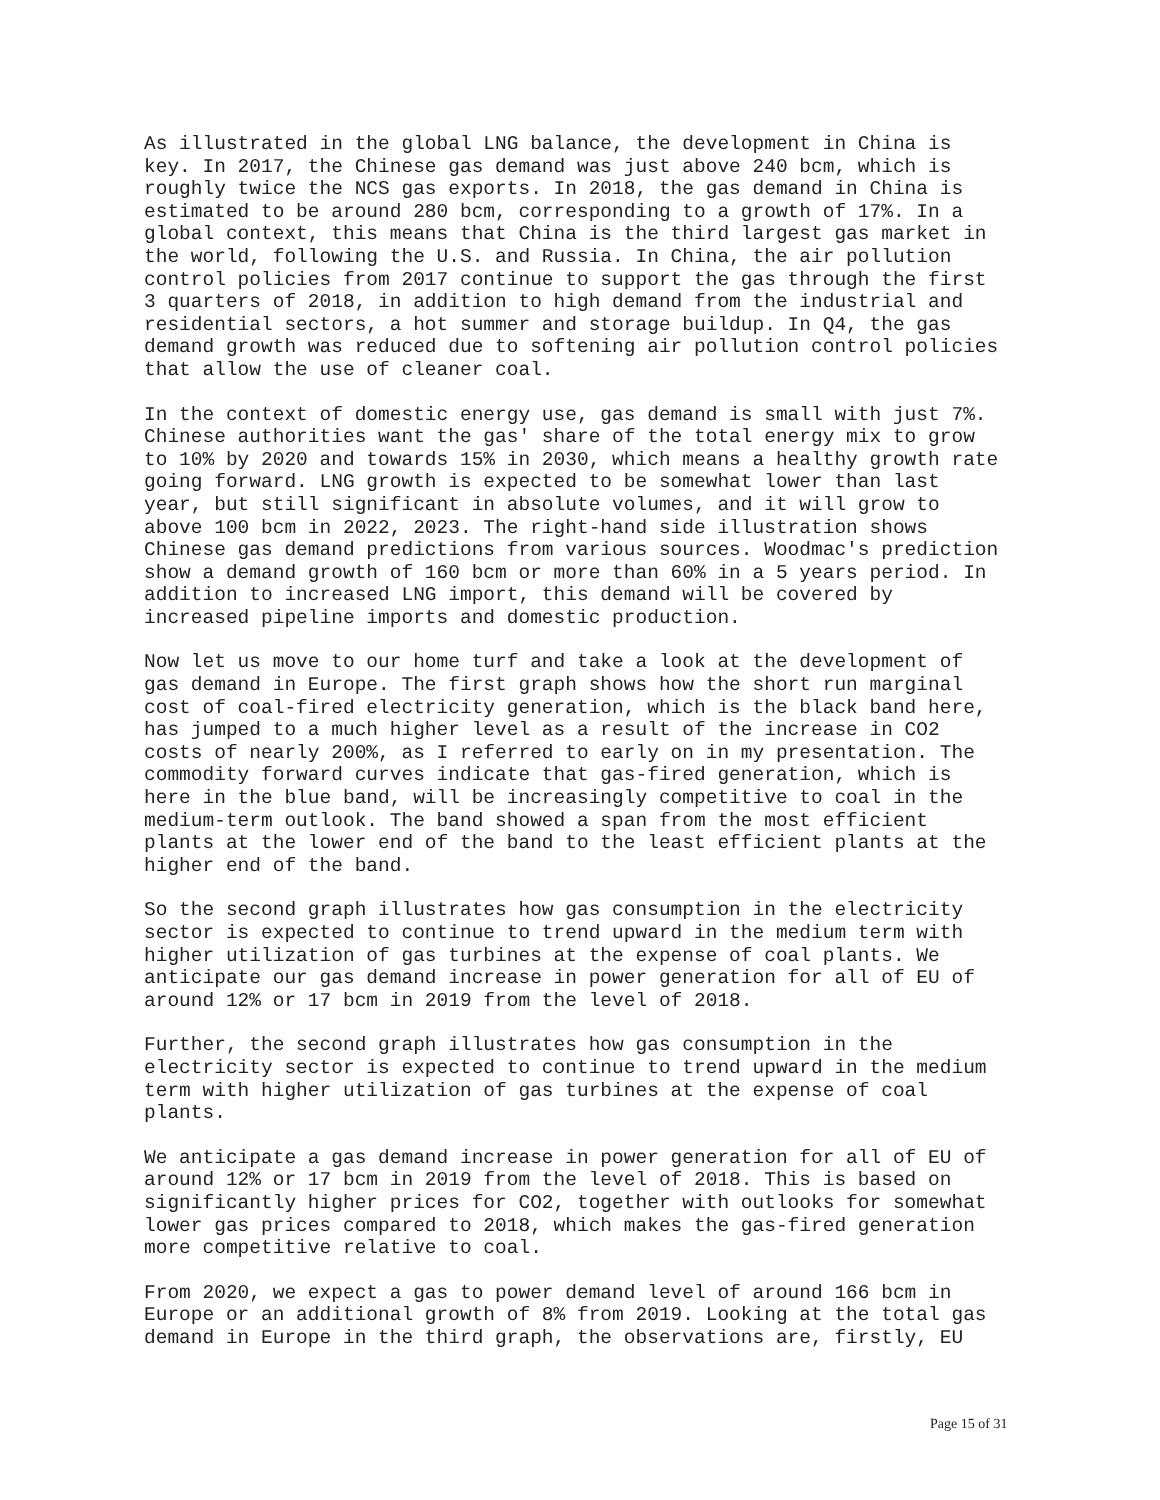As illustrated in the global LNG balance, the development in China is key. In 2017, the Chinese gas demand was just above 240 bcm, which is roughly twice the NCS gas exports. In 2018, the gas demand in China is estimated to be around 280 bcm, corresponding to a growth of 17%. In a global context, this means that China is the third largest gas market in the world, following the U.S. and Russia. In China, the air pollution control policies from 2017 continue to support the gas through the first 3 quarters of 2018, in addition to high demand from the industrial and residential sectors, a hot summer and storage buildup. In Q4, the gas demand growth was reduced due to softening air pollution control policies that allow the use of cleaner coal.
In the context of domestic energy use, gas demand is small with just 7%. Chinese authorities want the gas' share of the total energy mix to grow to 10% by 2020 and towards 15% in 2030, which means a healthy growth rate going forward. LNG growth is expected to be somewhat lower than last year, but still significant in absolute volumes, and it will grow to above 100 bcm in 2022, 2023. The right-hand side illustration shows Chinese gas demand predictions from various sources. Woodmac's prediction show a demand growth of 160 bcm or more than 60% in a 5 years period. In addition to increased LNG import, this demand will be covered by increased pipeline imports and domestic production.
Now let us move to our home turf and take a look at the development of gas demand in Europe. The first graph shows how the short run marginal cost of coal-fired electricity generation, which is the black band here, has jumped to a much higher level as a result of the increase in CO2 costs of nearly 200%, as I referred to early on in my presentation. The commodity forward curves indicate that gas-fired generation, which is here in the blue band, will be increasingly competitive to coal in the medium-term outlook. The band showed a span from the most efficient plants at the lower end of the band to the least efficient plants at the higher end of the band.
So the second graph illustrates how gas consumption in the electricity sector is expected to continue to trend upward in the medium term with higher utilization of gas turbines at the expense of coal plants. We anticipate our gas demand increase in power generation for all of EU of around 12% or 17 bcm in 2019 from the level of 2018.
Further, the second graph illustrates how gas consumption in the electricity sector is expected to continue to trend upward in the medium term with higher utilization of gas turbines at the expense of coal plants.
We anticipate a gas demand increase in power generation for all of EU of around 12% or 17 bcm in 2019 from the level of 2018. This is based on significantly higher prices for CO2, together with outlooks for somewhat lower gas prices compared to 2018, which makes the gas-fired generation more competitive relative to coal.
From 2020, we expect a gas to power demand level of around 166 bcm in Europe or an additional growth of 8% from 2019. Looking at the total gas demand in Europe in the third graph, the observations are, firstly, EU
Page 15 of 31